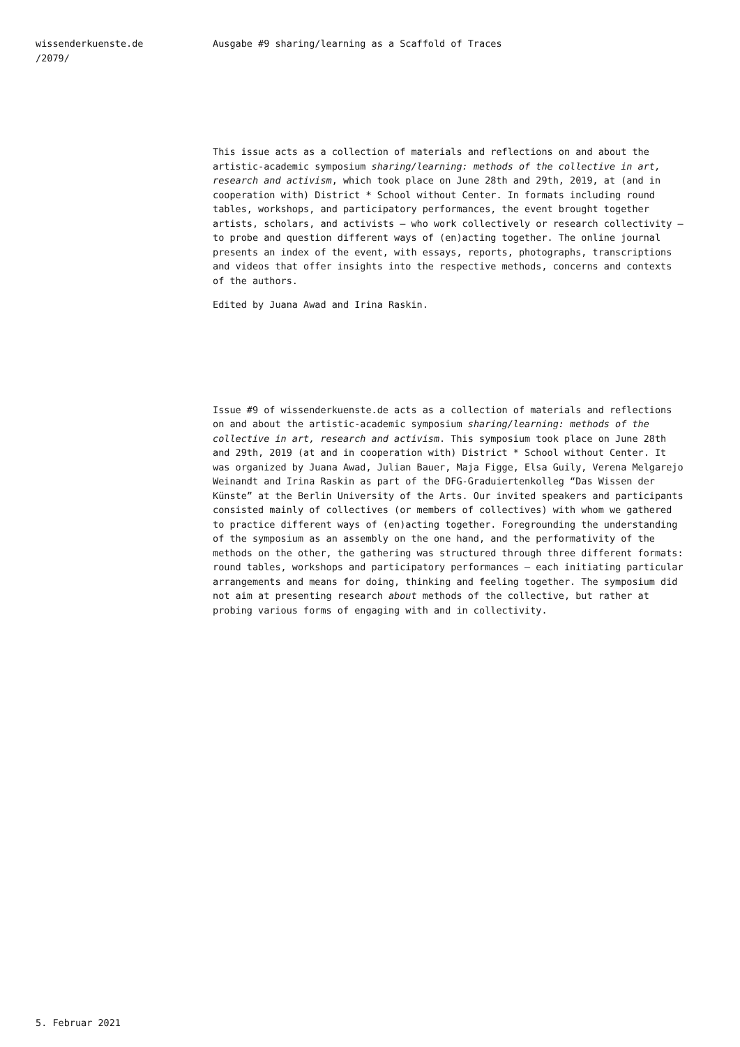wissenderkuenste.de
/2079/
Ausgabe #9 sharing/learning as a Scaffold of Traces
This issue acts as a collection of materials and reflections on and about the artistic-academic symposium sharing/learning: methods of the collective in art, research and activism, which took place on June 28th and 29th, 2019, at (and in cooperation with) District * School without Center. In formats including round tables, workshops, and participatory performances, the event brought together artists, scholars, and activists – who work collectively or research collectivity – to probe and question different ways of (en)acting together. The online journal presents an index of the event, with essays, reports, photographs, transcriptions and videos that offer insights into the respective methods, concerns and contexts of the authors.
Edited by Juana Awad and Irina Raskin.
Issue #9 of wissenderkuenste.de acts as a collection of materials and reflections on and about the artistic-academic symposium sharing/learning: methods of the collective in art, research and activism. This symposium took place on June 28th and 29th, 2019 (at and in cooperation with) District * School without Center. It was organized by Juana Awad, Julian Bauer, Maja Figge, Elsa Guily, Verena Melgarejo Weinandt and Irina Raskin as part of the DFG-Graduiertenkolleg “Das Wissen der Künste” at the Berlin University of the Arts. Our invited speakers and participants consisted mainly of collectives (or members of collectives) with whom we gathered to practice different ways of (en)acting together. Foregrounding the understanding of the symposium as an assembly on the one hand, and the performativity of the methods on the other, the gathering was structured through three different formats: round tables, workshops and participatory performances – each initiating particular arrangements and means for doing, thinking and feeling together. The symposium did not aim at presenting research about methods of the collective, but rather at probing various forms of engaging with and in collectivity.
5. Februar 2021